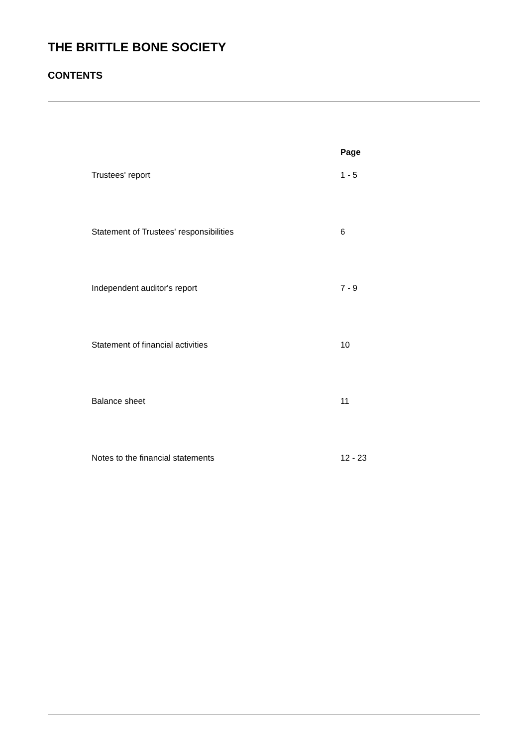THE BRITTLE BONE SOCIETY
CONTENTS
| | Page |
| --- | --- |
| Trustees' report | 1 - 5 |
| Statement of Trustees' responsibilities | 6 |
| Independent auditor's report | 7 - 9 |
| Statement of financial activities | 10 |
| Balance sheet | 11 |
| Notes to the financial statements | 12 - 23 |